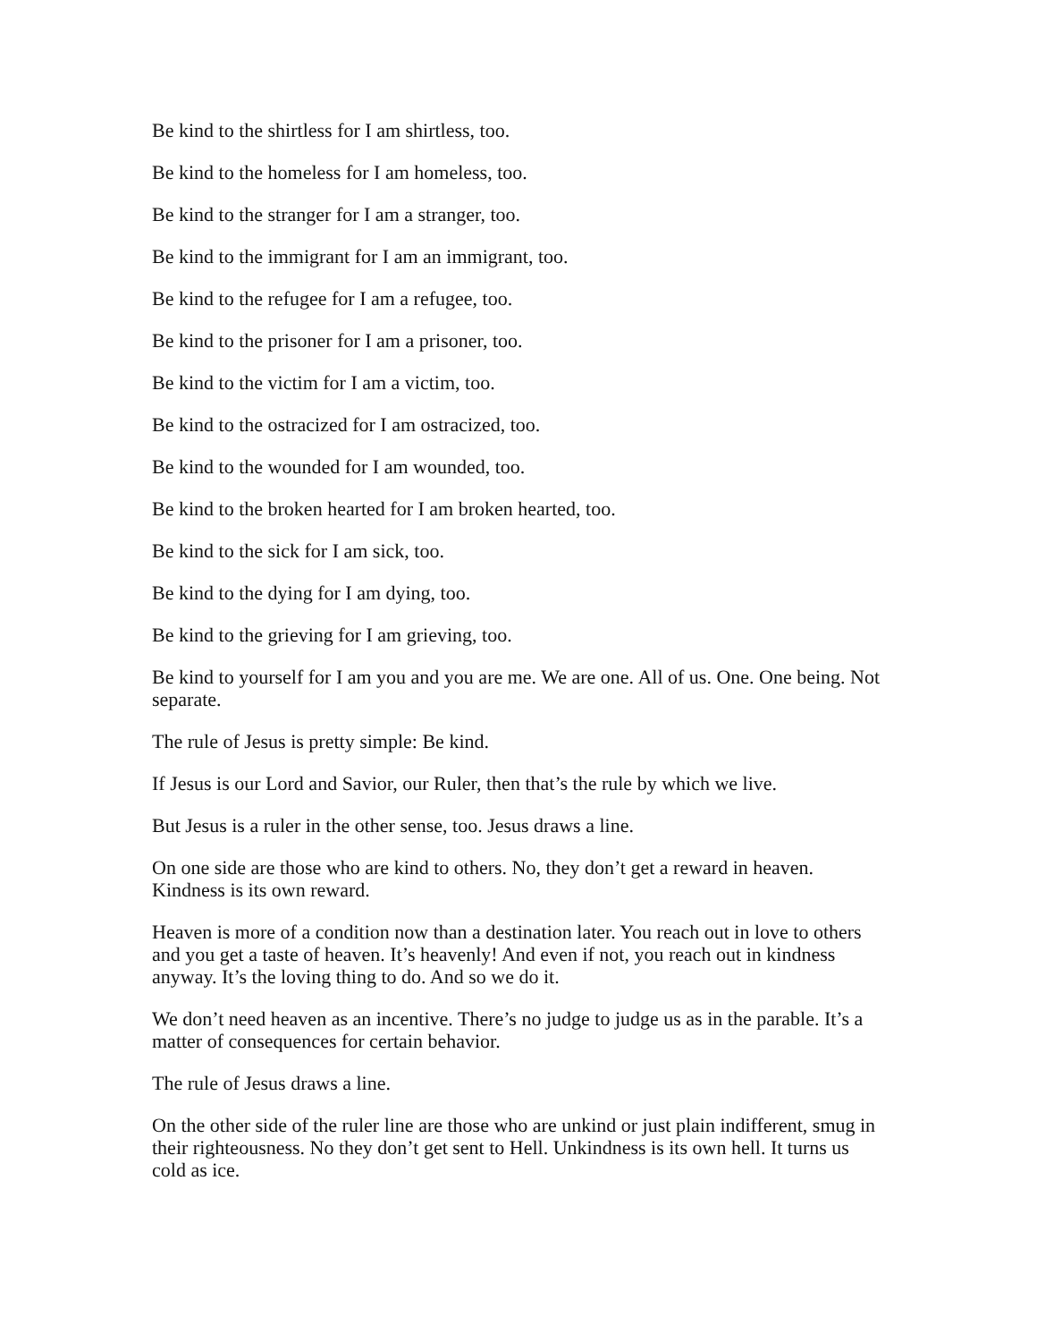Be kind to the shirtless for I am shirtless, too.
Be kind to the homeless for I am homeless, too.
Be kind to the stranger for I am a stranger, too.
Be kind to the immigrant for I am an immigrant, too.
Be kind to the refugee for I am a refugee, too.
Be kind to the prisoner for I am a prisoner, too.
Be kind to the victim for I am a victim, too.
Be kind to the ostracized for I am ostracized, too.
Be kind to the wounded for I am wounded, too.
Be kind to the broken hearted for I am broken hearted, too.
Be kind to the sick for I am sick, too.
Be kind to the dying for I am dying, too.
Be kind to the grieving for I am grieving, too.
Be kind to yourself for I am you and you are me. We are one. All of us. One. One being. Not separate.
The rule of Jesus is pretty simple: Be kind.
If Jesus is our Lord and Savior, our Ruler, then that’s the rule by which we live.
But Jesus is a ruler in the other sense, too. Jesus draws a line.
On one side are those who are kind to others. No, they don’t get a reward in heaven. Kindness is its own reward.
Heaven is more of a condition now than a destination later. You reach out in love to others and you get a taste of heaven. It’s heavenly! And even if not, you reach out in kindness anyway. It’s the loving thing to do. And so we do it.
We don’t need heaven as an incentive. There’s no judge to judge us as in the parable. It’s a matter of consequences for certain behavior.
The rule of Jesus draws a line.
On the other side of the ruler line are those who are unkind or just plain indifferent, smug in their righteousness. No they don’t get sent to Hell. Unkindness is its own hell. It turns us cold as ice.